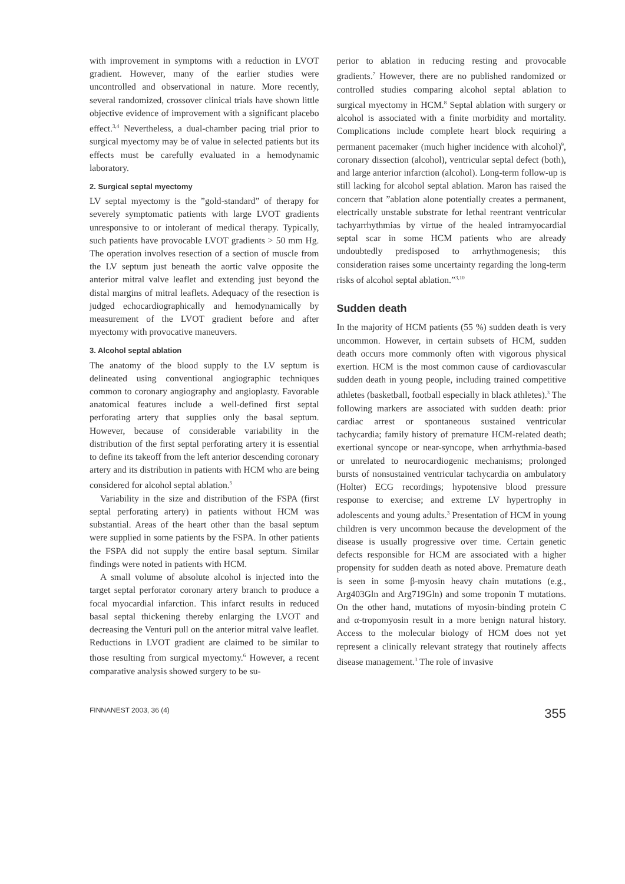with improvement in symptoms with a reduction in LVOT gradient. However, many of the earlier studies were uncontrolled and observational in nature. More recently, several randomized, crossover clinical trials have shown little objective evidence of improvement with a significant placebo effect.<sup>3,4</sup> Nevertheless, a dual-chamber pacing trial prior to surgical myectomy may be of value in selected patients but its effects must be carefully evaluated in a hemodynamic laboratory.
2. Surgical septal myectomy
LV septal myectomy is the ”gold-standard” of therapy for severely symptomatic patients with large LVOT gradients unresponsive to or intolerant of medical therapy. Typically, such patients have provocable LVOT gradients > 50 mm Hg. The operation involves resection of a section of muscle from the LV septum just beneath the aortic valve opposite the anterior mitral valve leaflet and extending just beyond the distal margins of mitral leaflets. Adequacy of the resection is judged echocardiographically and hemodynamically by measurement of the LVOT gradient before and after myectomy with provocative maneuvers.
3. Alcohol septal ablation
The anatomy of the blood supply to the LV septum is delineated using conventional angiographic techniques common to coronary angiography and angioplasty. Favorable anatomical features include a well-defined first septal perforating artery that supplies only the basal septum. However, because of considerable variability in the distribution of the first septal perforating artery it is essential to define its takeoff from the left anterior descending coronary artery and its distribution in patients with HCM who are being considered for alcohol septal ablation.<sup>5</sup>
Variability in the size and distribution of the FSPA (first septal perforating artery) in patients without HCM was substantial. Areas of the heart other than the basal septum were supplied in some patients by the FSPA. In other patients the FSPA did not supply the entire basal septum. Similar findings were noted in patients with HCM.
A small volume of absolute alcohol is injected into the target septal perforator coronary artery branch to produce a focal myocardial infarction. This infarct results in reduced basal septal thickening thereby enlarging the LVOT and decreasing the Venturi pull on the anterior mitral valve leaflet. Reductions in LVOT gradient are claimed to be similar to those resulting from surgical myectomy.<sup>6</sup> However, a recent comparative analysis showed surgery to be su-
perior to ablation in reducing resting and provocable gradients.<sup>7</sup> However, there are no published randomized or controlled studies comparing alcohol septal ablation to surgical myectomy in HCM.<sup>8</sup> Septal ablation with surgery or alcohol is associated with a finite morbidity and mortality. Complications include complete heart block requiring a permanent pacemaker (much higher incidence with alcohol)<sup>9</sup>, coronary dissection (alcohol), ventricular septal defect (both), and large anterior infarction (alcohol). Long-term follow-up is still lacking for alcohol septal ablation. Maron has raised the concern that ”ablation alone potentially creates a permanent, electrically unstable substrate for lethal reentrant ventricular tachyarrhythmias by virtue of the healed intramyocardial septal scar in some HCM patients who are already undoubtedly predisposed to arrhythmogenesis; this consideration raises some uncertainty regarding the long-term risks of alcohol septal ablation.”<sup>3,10</sup>
Sudden death
In the majority of HCM patients (55 %) sudden death is very uncommon. However, in certain subsets of HCM, sudden death occurs more commonly often with vigorous physical exertion. HCM is the most common cause of cardiovascular sudden death in young people, including trained competitive athletes (basketball, football especially in black athletes).<sup>3</sup> The following markers are associated with sudden death: prior cardiac arrest or spontaneous sustained ventricular tachycardia; family history of premature HCM-related death; exertional syncope or near-syncope, when arrhythmia-based or unrelated to neurocardiogenic mechanisms; prolonged bursts of nonsustained ventricular tachycardia on ambulatory (Holter) ECG recordings; hypotensive blood pressure response to exercise; and extreme LV hypertrophy in adolescents and young adults.<sup>3</sup> Presentation of HCM in young children is very uncommon because the development of the disease is usually progressive over time. Certain genetic defects responsible for HCM are associated with a higher propensity for sudden death as noted above. Premature death is seen in some β-myosin heavy chain mutations (e.g., Arg403Gln and Arg719Gln) and some troponin T mutations. On the other hand, mutations of myosin-binding protein C and α-tropomyosin result in a more benign natural history. Access to the molecular biology of HCM does not yet represent a clinically relevant strategy that routinely affects disease management.<sup>3</sup> The role of invasive
FINNANEST 2003, 36 (4) 355